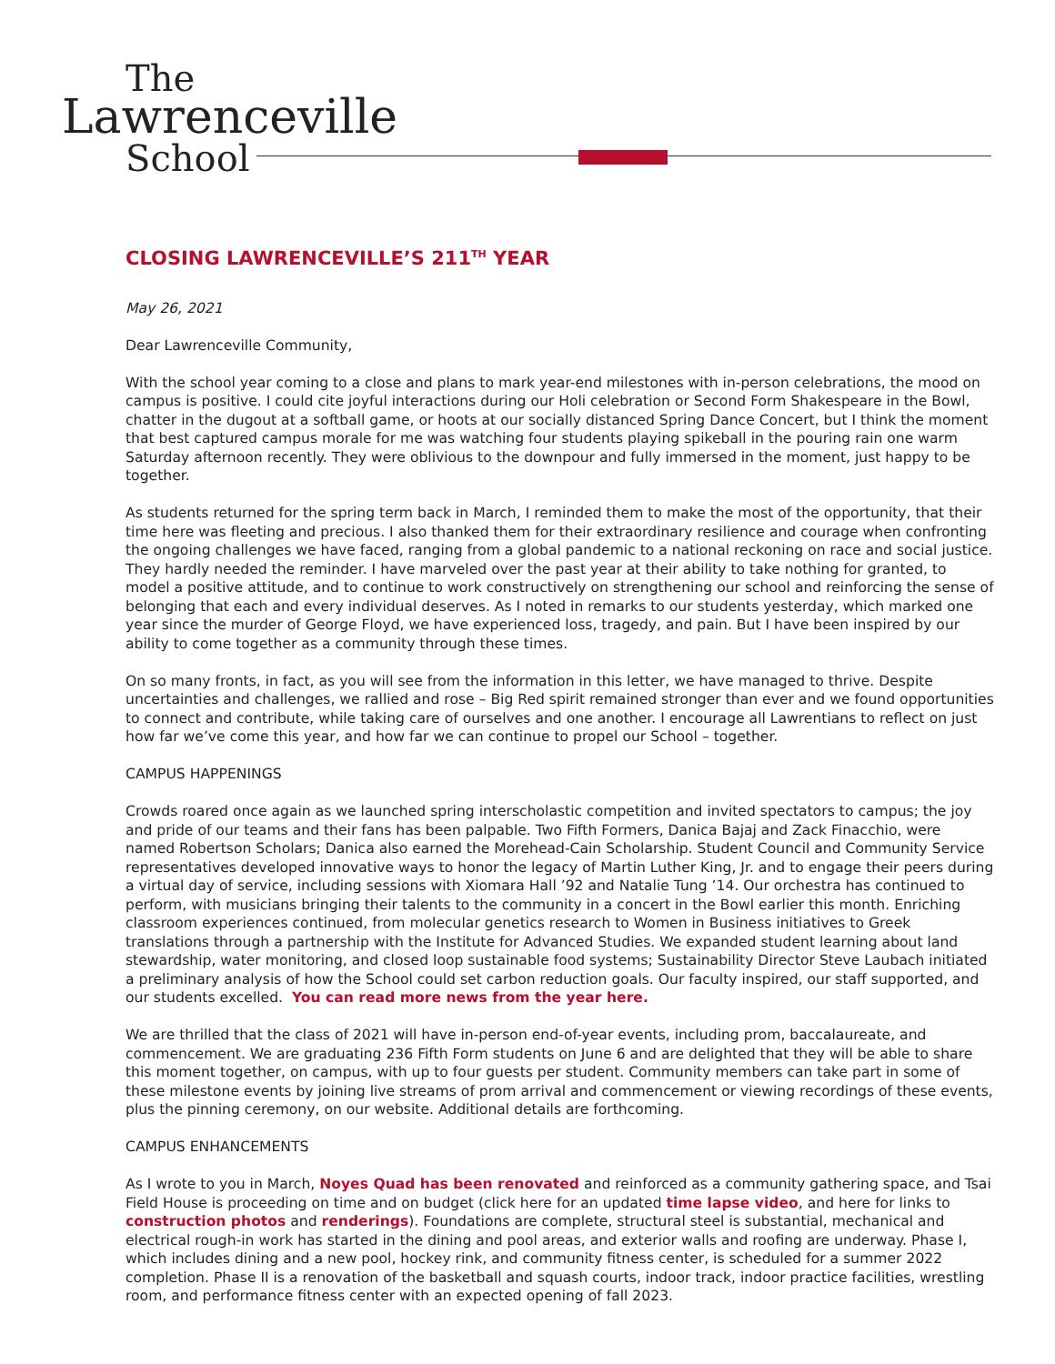The
Lawrenceville
School
CLOSING LAWRENCEVILLE’S 211<sup>TH</sup> YEAR
May 26, 2021
Dear Lawrenceville Community,
With the school year coming to a close and plans to mark year-end milestones with in-person celebrations, the mood on campus is positive. I could cite joyful interactions during our Holi celebration or Second Form Shakespeare in the Bowl, chatter in the dugout at a softball game, or hoots at our socially distanced Spring Dance Concert, but I think the moment that best captured campus morale for me was watching four students playing spikeball in the pouring rain one warm Saturday afternoon recently. They were oblivious to the downpour and fully immersed in the moment, just happy to be together.
As students returned for the spring term back in March, I reminded them to make the most of the opportunity, that their time here was fleeting and precious. I also thanked them for their extraordinary resilience and courage when confronting the ongoing challenges we have faced, ranging from a global pandemic to a national reckoning on race and social justice. They hardly needed the reminder. I have marveled over the past year at their ability to take nothing for granted, to model a positive attitude, and to continue to work constructively on strengthening our school and reinforcing the sense of belonging that each and every individual deserves. As I noted in remarks to our students yesterday, which marked one year since the murder of George Floyd, we have experienced loss, tragedy, and pain. But I have been inspired by our ability to come together as a community through these times.
On so many fronts, in fact, as you will see from the information in this letter, we have managed to thrive. Despite uncertainties and challenges, we rallied and rose – Big Red spirit remained stronger than ever and we found opportunities to connect and contribute, while taking care of ourselves and one another. I encourage all Lawrentians to reflect on just how far we’ve come this year, and how far we can continue to propel our School – together.
CAMPUS HAPPENINGS
Crowds roared once again as we launched spring interscholastic competition and invited spectators to campus; the joy and pride of our teams and their fans has been palpable. Two Fifth Formers, Danica Bajaj and Zack Finacchio, were named Robertson Scholars; Danica also earned the Morehead-Cain Scholarship. Student Council and Community Service representatives developed innovative ways to honor the legacy of Martin Luther King, Jr. and to engage their peers during a virtual day of service, including sessions with Xiomara Hall ’92 and Natalie Tung ’14. Our orchestra has continued to perform, with musicians bringing their talents to the community in a concert in the Bowl earlier this month. Enriching classroom experiences continued, from molecular genetics research to Women in Business initiatives to Greek translations through a partnership with the Institute for Advanced Studies. We expanded student learning about land stewardship, water monitoring, and closed loop sustainable food systems; Sustainability Director Steve Laubach initiated a preliminary analysis of how the School could set carbon reduction goals. Our faculty inspired, our staff supported, and our students excelled. You can read more news from the year here.
We are thrilled that the class of 2021 will have in-person end-of-year events, including prom, baccalaureate, and commencement. We are graduating 236 Fifth Form students on June 6 and are delighted that they will be able to share this moment together, on campus, with up to four guests per student. Community members can take part in some of these milestone events by joining live streams of prom arrival and commencement or viewing recordings of these events, plus the pinning ceremony, on our website. Additional details are forthcoming.
CAMPUS ENHANCEMENTS
As I wrote to you in March, Noyes Quad has been renovated and reinforced as a community gathering space, and Tsai Field House is proceeding on time and on budget (click here for an updated time lapse video, and here for links to construction photos and renderings). Foundations are complete, structural steel is substantial, mechanical and electrical rough-in work has started in the dining and pool areas, and exterior walls and roofing are underway. Phase I, which includes dining and a new pool, hockey rink, and community fitness center, is scheduled for a summer 2022 completion. Phase II is a renovation of the basketball and squash courts, indoor track, indoor practice facilities, wrestling room, and performance fitness center with an expected opening of fall 2023.